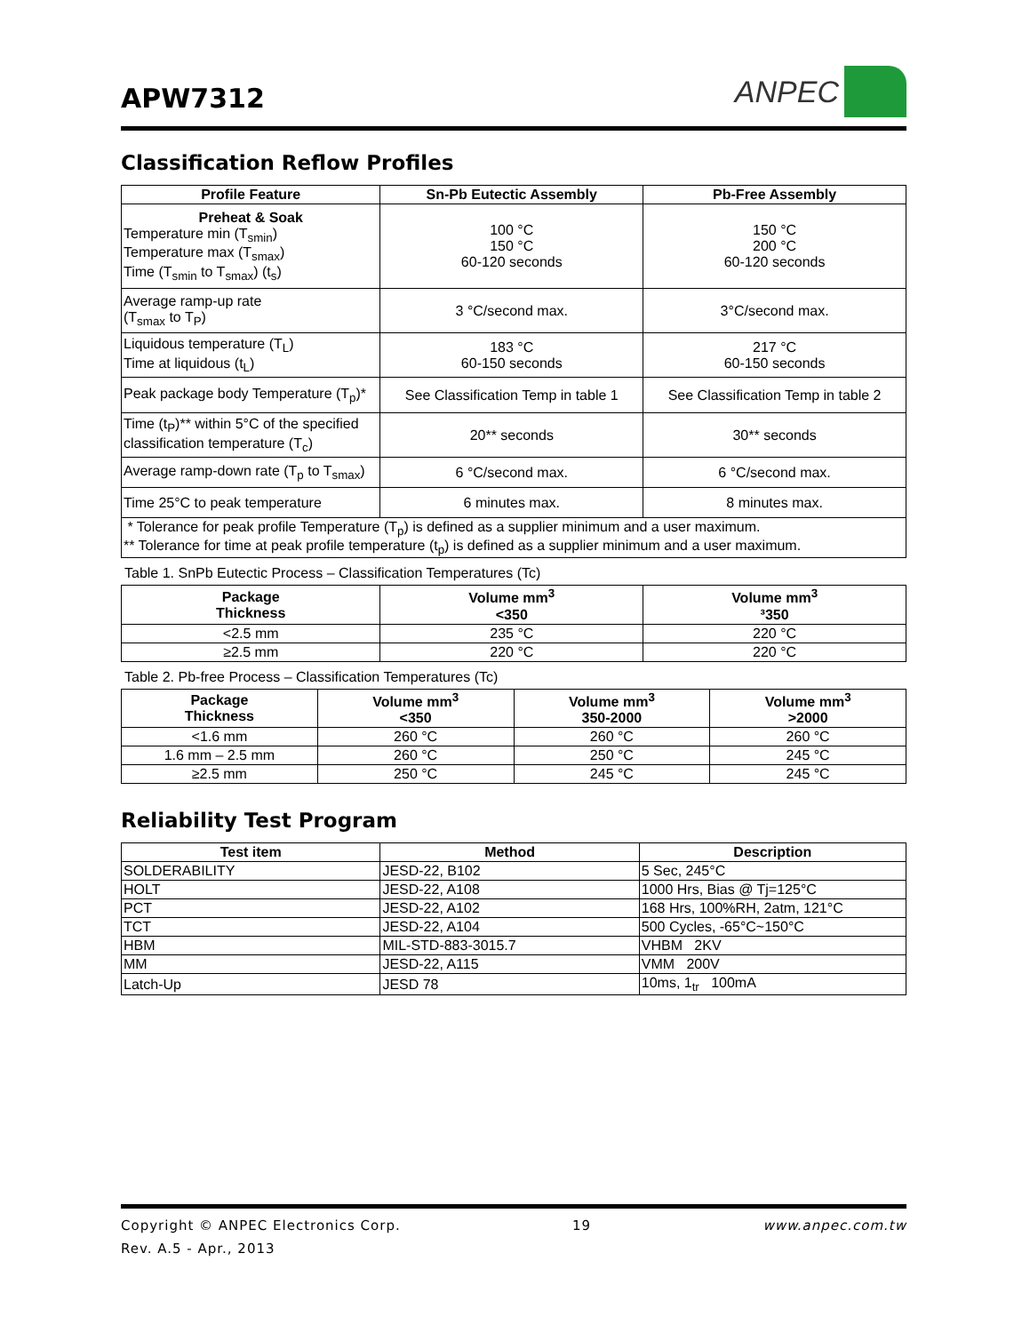APW7312
ANPEC
Classification Reflow Profiles
| Profile Feature | Sn-Pb Eutectic Assembly | Pb-Free Assembly |
| --- | --- | --- |
| Preheat & Soak Temperature min (T<sub>smin</sub>) Temperature max (T<sub>smax</sub>) Time (T<sub>smin</sub> to T<sub>smax</sub>) (t<sub>s</sub>) | 100 °C 150 °C 60-120 seconds | 150 °C 200 °C 60-120 seconds |
| Average ramp-up rate (T<sub>smax</sub> to T<sub>P</sub>) | 3 °C/second max. | 3°C/second max. |
| Liquidous temperature (T<sub>L</sub>) Time at liquidous (t<sub>L</sub>) | 183 °C 60-150 seconds | 217 °C 60-150 seconds |
| Peak package body Temperature (T<sub>p</sub>)* | See Classification Temp in table 1 | See Classification Temp in table 2 |
| Time (t<sub>P</sub>)** within 5°C of the specified classification temperature (T<sub>c</sub>) | 20** seconds | 30** seconds |
| Average ramp-down rate (T<sub>p</sub> to T<sub>smax</sub>) | 6 °C/second max. | 6 °C/second max. |
| Time 25°C to peak temperature | 6 minutes max. | 8 minutes max. |
| * Tolerance for peak profile Temperature (T<sub>p</sub>) is defined as a supplier minimum and a user maximum. ** Tolerance for time at peak profile temperature (t<sub>p</sub>) is defined as a supplier minimum and a user maximum. | | |
Table 1. SnPb Eutectic Process – Classification Temperatures (Tc)
| Package Thickness | Volume mm<sup>3</sup> <350 | Volume mm<sup>3</sup> ³350 |
| --- | --- | --- |
| <2.5 mm | 235 °C | 220 °C |
| ≥2.5 mm | 220 °C | 220 °C |
Table 2. Pb-free Process – Classification Temperatures (Tc)
| Package Thickness | Volume mm<sup>3</sup> <350 | Volume mm<sup>3</sup> 350-2000 | Volume mm<sup>3</sup> >2000 |
| --- | --- | --- | --- |
| <1.6 mm | 260 °C | 260 °C | 260 °C |
| 1.6 mm – 2.5 mm | 260 °C | 250 °C | 245 °C |
| ≥2.5 mm | 250 °C | 245 °C | 245 °C |
Reliability Test Program
| Test item | Method | Description |
| --- | --- | --- |
| SOLDERABILITY | JESD-22, B102 | 5 Sec, 245°C |
| HOLT | JESD-22, A108 | 1000 Hrs, Bias @ Tj=125°C |
| PCT | JESD-22, A102 | 168 Hrs, 100%RH, 2atm, 121°C |
| TCT | JESD-22, A104 | 500 Cycles, -65°C~150°C |
| HBM | MIL-STD-883-3015.7 | VHBM 2KV |
| MM | JESD-22, A115 | VMM 200V |
| Latch-Up | JESD 78 | 10ms, 1<sub>tr</sub> 100mA |
Copyright © ANPEC Electronics Corp. 19 www.anpec.com.tw
Rev. A.5 - Apr., 2013